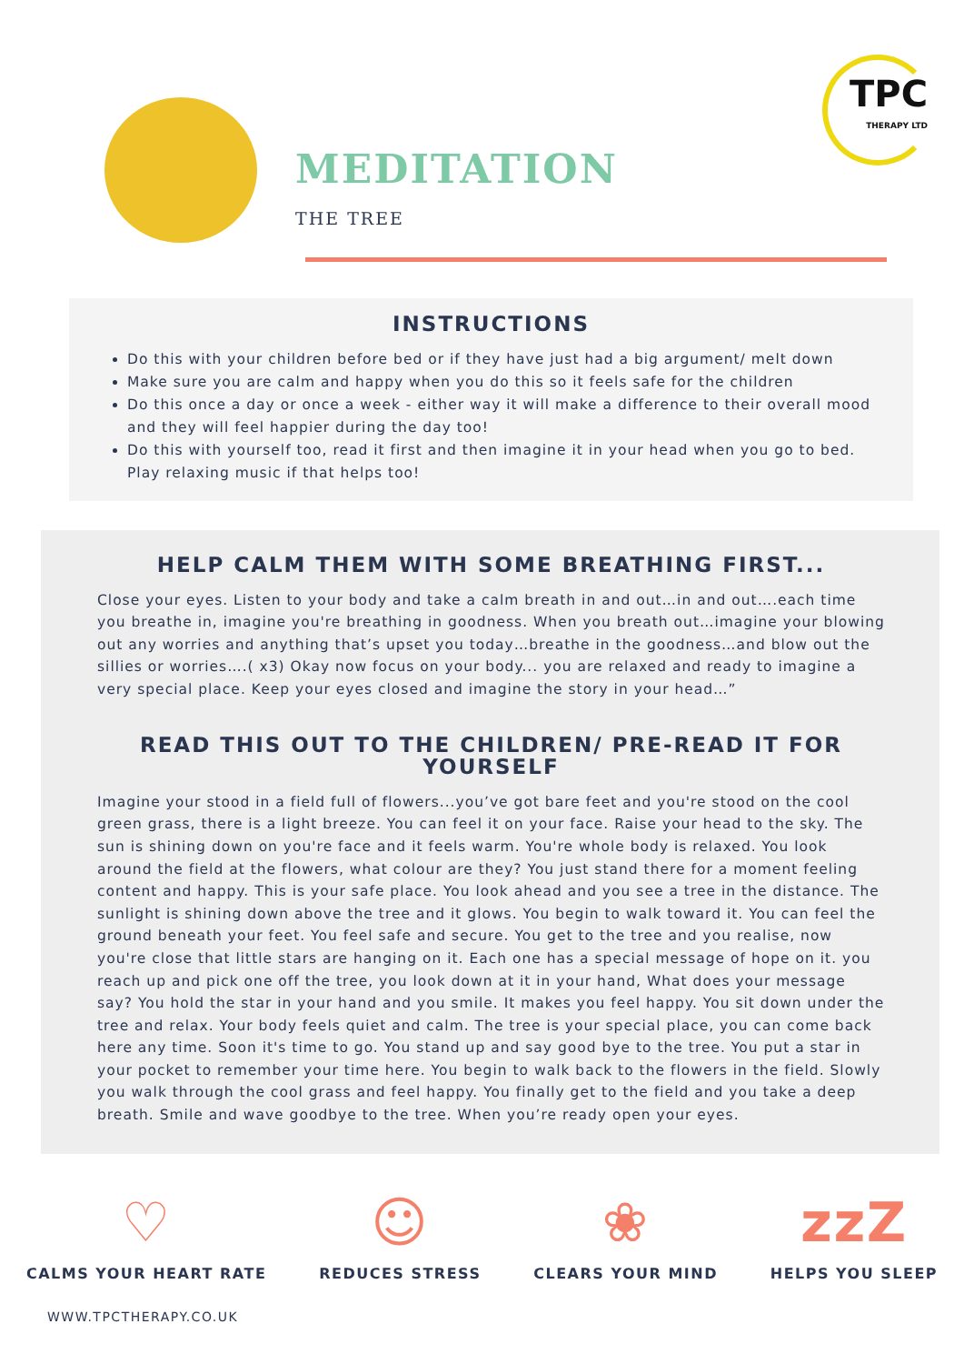MEDITATION
THE TREE
TPC
THERAPY LTD
INSTRUCTIONS
Do this with your children before bed or if they have just had a big argument/ melt down
Make sure you are calm and happy when you do this so it feels safe for the children
Do this once a day or once a week - either way it will make a difference to their overall mood and they will feel happier during the day too!
Do this with yourself too, read it first and then imagine it in your head when you go to bed. Play relaxing music if that helps too!
HELP CALM THEM WITH SOME BREATHING FIRST...
Close your eyes. Listen to your body and take a calm breath in and out…in and out….each time you breathe in, imagine you're breathing in goodness. When you breath out…imagine your blowing out any worries and anything that’s upset you today…breathe in the goodness…and blow out the sillies or worries….( x3) Okay now focus on your body... you are relaxed and ready to imagine a very special place. Keep your eyes closed and imagine the story in your head…”
READ THIS OUT TO THE CHILDREN/ PRE-READ IT FOR YOURSELF
Imagine your stood in a field full of flowers...you’ve got bare feet and you're stood on the cool green grass, there is a light breeze. You can feel it on your face. Raise your head to the sky. The sun is shining down on you're face and it feels warm. You're whole body is relaxed. You look around the field at the flowers, what colour are they? You just stand there for a moment feeling content and happy. This is your safe place. You look ahead and you see a tree in the distance. The sunlight is shining down above the tree and it glows. You begin to walk toward it. You can feel the ground beneath your feet. You feel safe and secure. You get to the tree and you realise, now you're close that little stars are hanging on it. Each one has a special message of hope on it. you reach up and pick one off the tree, you look down at it in your hand, What does your message say? You hold the star in your hand and you smile. It makes you feel happy. You sit down under the tree and relax. Your body feels quiet and calm. The tree is your special place, you can come back here any time. Soon it's time to go. You stand up and say good bye to the tree. You put a star in your pocket to remember your time here. You begin to walk back to the flowers in the field. Slowly you walk through the cool grass and feel happy. You finally get to the field and you take a deep breath. Smile and wave goodbye to the tree. When you’re ready open your eyes.
♡
CALMS YOUR HEART RATE
☺
REDUCES STRESS
❀
CLEARS YOUR MIND
zzZ
HELPS YOU SLEEP
WWW.TPCTHERAPY.CO.UK